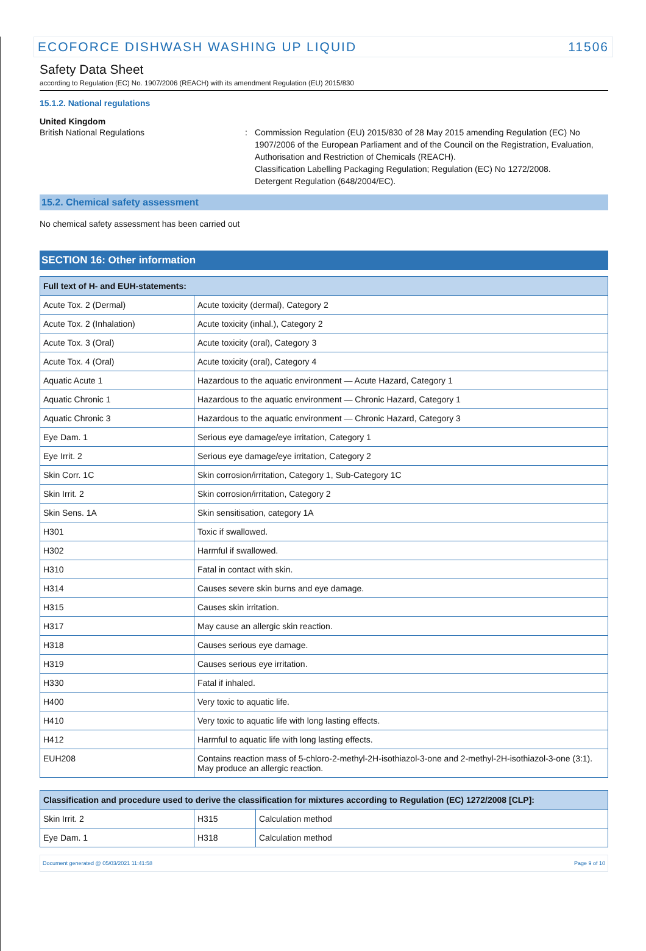ECOFORCE DISHWASH WASHING UP LIQUID 11506
Safety Data Sheet
according to Regulation (EC) No. 1907/2006 (REACH) with its amendment Regulation (EU) 2015/830
15.1.2. National regulations
United Kingdom
British National Regulations : Commission Regulation (EU) 2015/830 of 28 May 2015 amending Regulation (EC) No 1907/2006 of the European Parliament and of the Council on the Registration, Evaluation, Authorisation and Restriction of Chemicals (REACH).
Classification Labelling Packaging Regulation; Regulation (EC) No 1272/2008.
Detergent Regulation (648/2004/EC).
15.2. Chemical safety assessment
No chemical safety assessment has been carried out
SECTION 16: Other information
| Full text of H- and EUH-statements: | |
| --- | --- |
| Acute Tox. 2 (Dermal) | Acute toxicity (dermal), Category 2 |
| Acute Tox. 2 (Inhalation) | Acute toxicity (inhal.), Category 2 |
| Acute Tox. 3 (Oral) | Acute toxicity (oral), Category 3 |
| Acute Tox. 4 (Oral) | Acute toxicity (oral), Category 4 |
| Aquatic Acute 1 | Hazardous to the aquatic environment — Acute Hazard, Category 1 |
| Aquatic Chronic 1 | Hazardous to the aquatic environment — Chronic Hazard, Category 1 |
| Aquatic Chronic 3 | Hazardous to the aquatic environment — Chronic Hazard, Category 3 |
| Eye Dam. 1 | Serious eye damage/eye irritation, Category 1 |
| Eye Irrit. 2 | Serious eye damage/eye irritation, Category 2 |
| Skin Corr. 1C | Skin corrosion/irritation, Category 1, Sub-Category 1C |
| Skin Irrit. 2 | Skin corrosion/irritation, Category 2 |
| Skin Sens. 1A | Skin sensitisation, category 1A |
| H301 | Toxic if swallowed. |
| H302 | Harmful if swallowed. |
| H310 | Fatal in contact with skin. |
| H314 | Causes severe skin burns and eye damage. |
| H315 | Causes skin irritation. |
| H317 | May cause an allergic skin reaction. |
| H318 | Causes serious eye damage. |
| H319 | Causes serious eye irritation. |
| H330 | Fatal if inhaled. |
| H400 | Very toxic to aquatic life. |
| H410 | Very toxic to aquatic life with long lasting effects. |
| H412 | Harmful to aquatic life with long lasting effects. |
| EUH208 | Contains reaction mass of 5-chloro-2-methyl-2H-isothiazol-3-one and 2-methyl-2H-isothiazol-3-one (3:1). May produce an allergic reaction. |
| Classification and procedure used to derive the classification for mixtures according to Regulation (EC) 1272/2008 [CLP]: | | |
| --- | --- | --- |
| Skin Irrit. 2 | H315 | Calculation method |
| Eye Dam. 1 | H318 | Calculation method |
Document generated @ 05/03/2021 11:41:58 Page 9 of 10